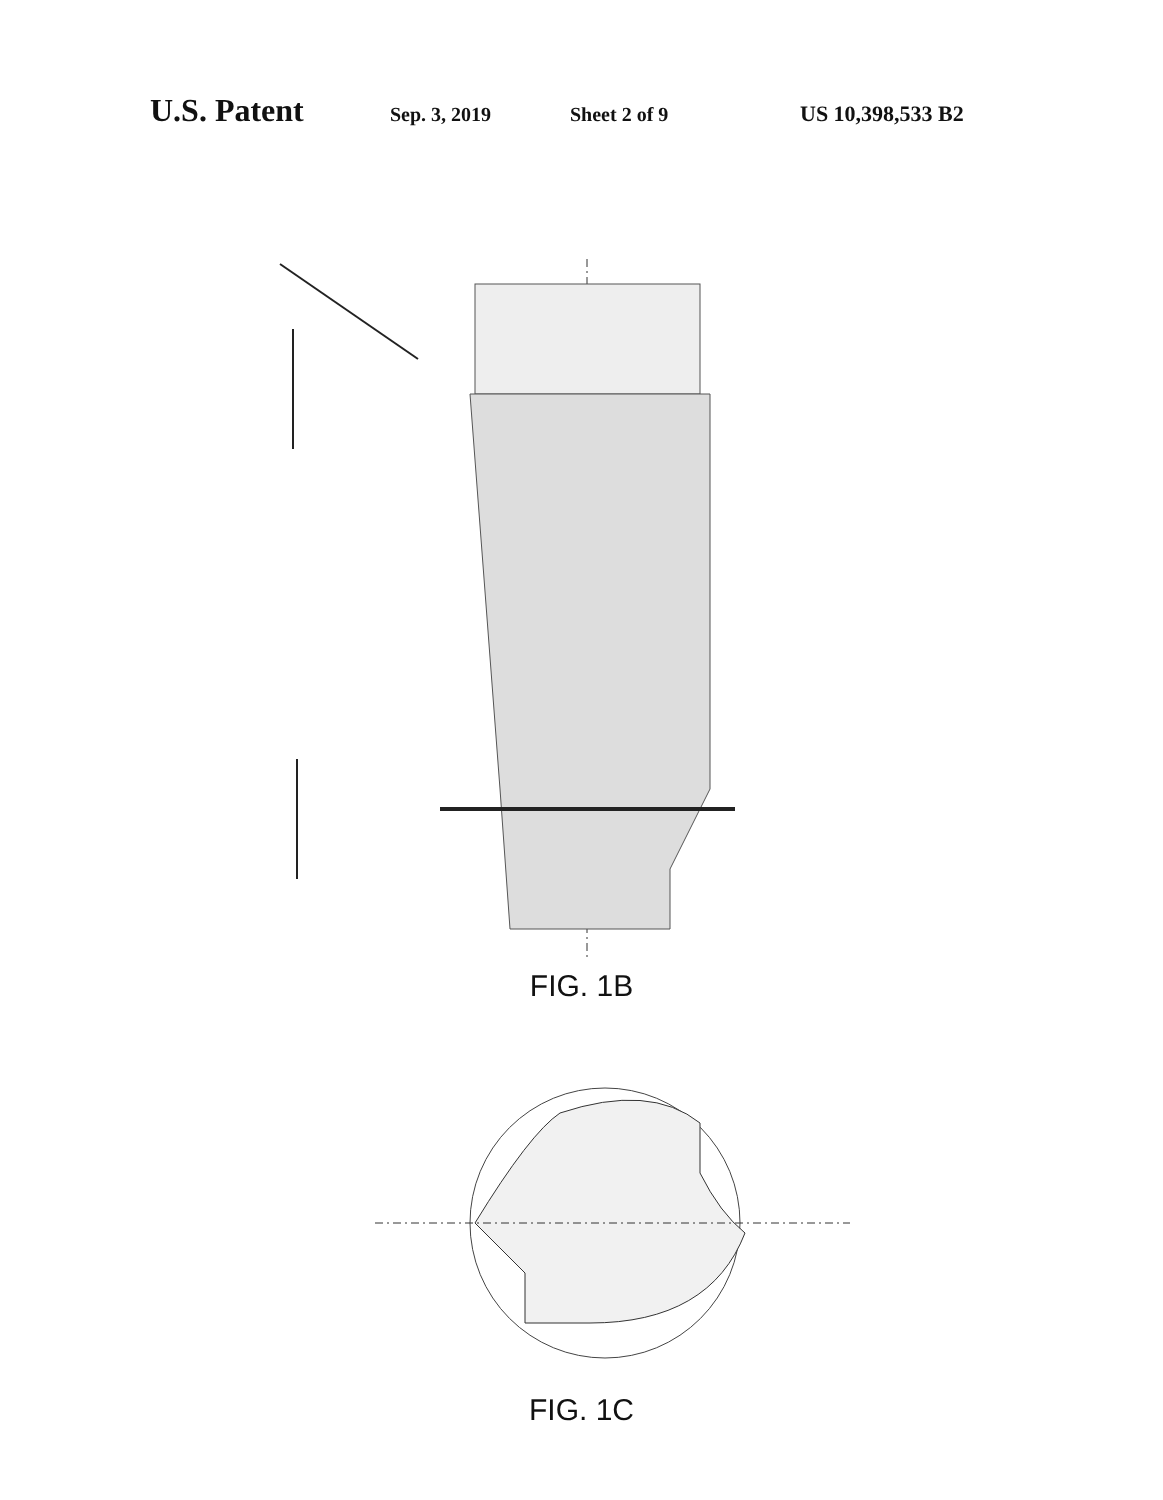U.S. Patent Sep. 3, 2019 Sheet 2 of 9 US 10,398,533 B2
FIG. 1B
FIG. 1C
100 108 108 108 CD 140 141 152 149 151 122 142 117 148 150 154 143 153 147 144 AD A A 146 145 145 158 157 163 164 160 156 166 159 155 146 161 163 162 165